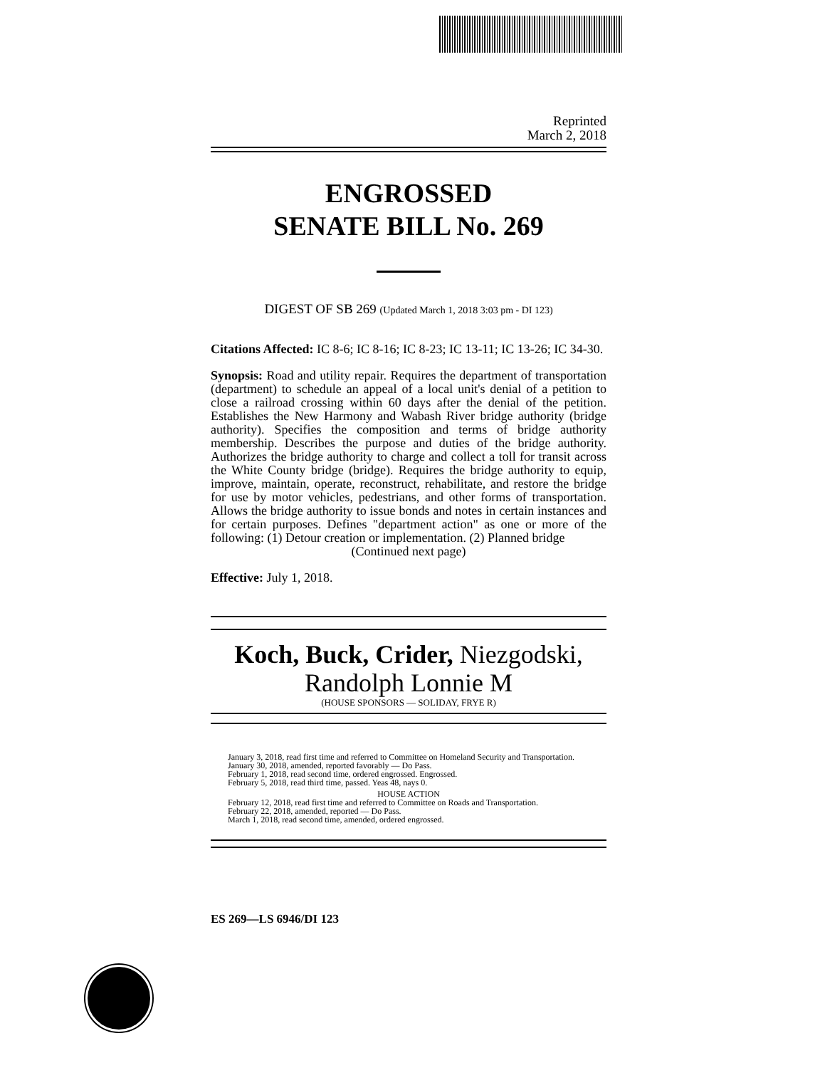Reprinted
March 2, 2018
ENGROSSED
SENATE BILL No. 269
DIGEST OF SB 269 (Updated March 1, 2018 3:03 pm - DI 123)
Citations Affected: IC 8-6; IC 8-16; IC 8-23; IC 13-11; IC 13-26; IC 34-30.
Synopsis: Road and utility repair. Requires the department of transportation (department) to schedule an appeal of a local unit's denial of a petition to close a railroad crossing within 60 days after the denial of the petition. Establishes the New Harmony and Wabash River bridge authority (bridge authority). Specifies the composition and terms of bridge authority membership. Describes the purpose and duties of the bridge authority. Authorizes the bridge authority to charge and collect a toll for transit across the White County bridge (bridge). Requires the bridge authority to equip, improve, maintain, operate, reconstruct, rehabilitate, and restore the bridge for use by motor vehicles, pedestrians, and other forms of transportation. Allows the bridge authority to issue bonds and notes in certain instances and for certain purposes. Defines "department action" as one or more of the following: (1) Detour creation or implementation. (2) Planned bridge
(Continued next page)
Effective: July 1, 2018.
Koch, Buck, Crider, Niezgodski,
Randolph Lonnie M
(HOUSE SPONSORS — SOLIDAY, FRYE R)
January 3, 2018, read first time and referred to Committee on Homeland Security and Transportation.
January 30, 2018, amended, reported favorably — Do Pass.
February 1, 2018, read second time, ordered engrossed. Engrossed.
February 5, 2018, read third time, passed. Yeas 48, nays 0.
HOUSE ACTION
February 12, 2018, read first time and referred to Committee on Roads and Transportation.
February 22, 2018, amended, reported — Do Pass.
March 1, 2018, read second time, amended, ordered engrossed.
ES 269—LS 6946/DI 123